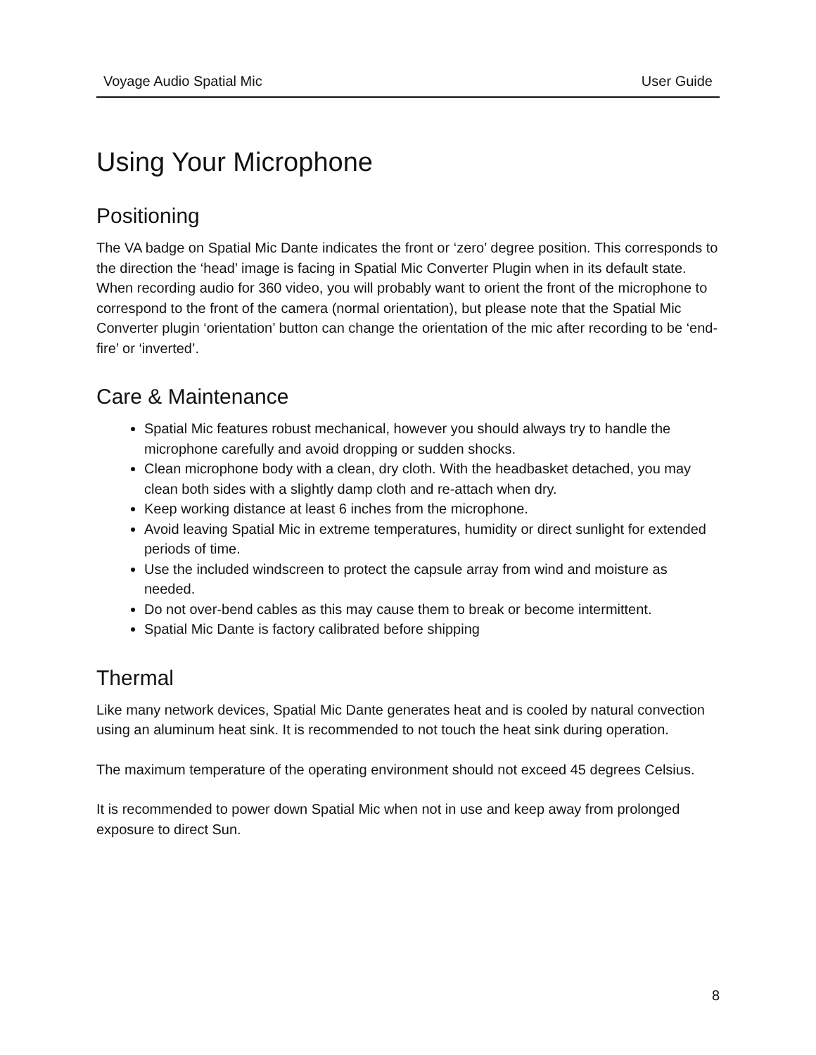Voyage Audio Spatial Mic User Guide
Using Your Microphone
Positioning
The VA badge on Spatial Mic Dante indicates the front or ‘zero’ degree position. This corresponds to the direction the ‘head’ image is facing in Spatial Mic Converter Plugin when in its default state. When recording audio for 360 video, you will probably want to orient the front of the microphone to correspond to the front of the camera (normal orientation), but please note that the Spatial Mic Converter plugin ‘orientation’ button can change the orientation of the mic after recording to be ‘end-fire’ or ‘inverted’.
Care & Maintenance
Spatial Mic features robust mechanical, however you should always try to handle the microphone carefully and avoid dropping or sudden shocks.
Clean microphone body with a clean, dry cloth. With the headbasket detached, you may clean both sides with a slightly damp cloth and re-attach when dry.
Keep working distance at least 6 inches from the microphone.
Avoid leaving Spatial Mic in extreme temperatures, humidity or direct sunlight for extended periods of time.
Use the included windscreen to protect the capsule array from wind and moisture as needed.
Do not over-bend cables as this may cause them to break or become intermittent.
Spatial Mic Dante is factory calibrated before shipping
Thermal
Like many network devices, Spatial Mic Dante generates heat and is cooled by natural convection using an aluminum heat sink. It is recommended to not touch the heat sink during operation.
The maximum temperature of the operating environment should not exceed 45 degrees Celsius.
It is recommended to power down Spatial Mic when not in use and keep away from prolonged exposure to direct Sun.
8